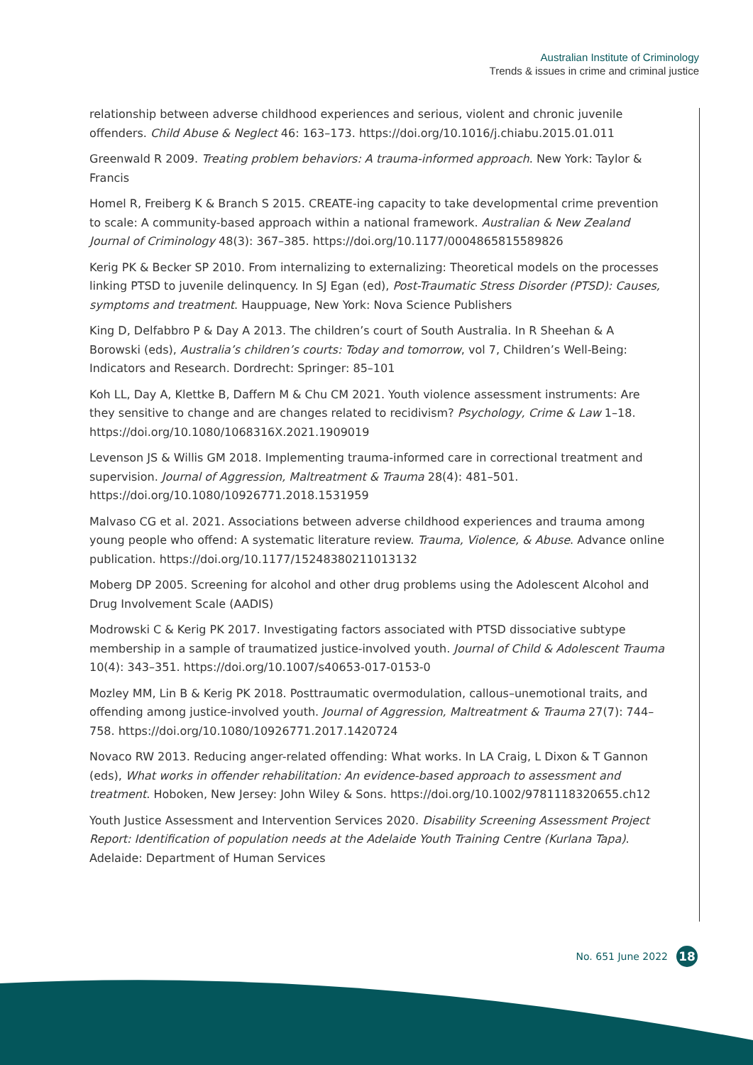Australian Institute of Criminology
Trends & issues in crime and criminal justice
relationship between adverse childhood experiences and serious, violent and chronic juvenile offenders. Child Abuse & Neglect 46: 163–173. https://doi.org/10.1016/j.chiabu.2015.01.011
Greenwald R 2009. Treating problem behaviors: A trauma-informed approach. New York: Taylor & Francis
Homel R, Freiberg K & Branch S 2015. CREATE-ing capacity to take developmental crime prevention to scale: A community-based approach within a national framework. Australian & New Zealand Journal of Criminology 48(3): 367–385. https://doi.org/10.1177/0004865815589826
Kerig PK & Becker SP 2010. From internalizing to externalizing: Theoretical models on the processes linking PTSD to juvenile delinquency. In SJ Egan (ed), Post-Traumatic Stress Disorder (PTSD): Causes, symptoms and treatment. Hauppuage, New York: Nova Science Publishers
King D, Delfabbro P & Day A 2013. The children’s court of South Australia. In R Sheehan & A Borowski (eds), Australia’s children’s courts: Today and tomorrow, vol 7, Children’s Well-Being: Indicators and Research. Dordrecht: Springer: 85–101
Koh LL, Day A, Klettke B, Daffern M & Chu CM 2021. Youth violence assessment instruments: Are they sensitive to change and are changes related to recidivism? Psychology, Crime & Law 1–18. https://doi.org/10.1080/1068316X.2021.1909019
Levenson JS & Willis GM 2018. Implementing trauma-informed care in correctional treatment and supervision. Journal of Aggression, Maltreatment & Trauma 28(4): 481–501. https://doi.org/10.1080/10926771.2018.1531959
Malvaso CG et al. 2021. Associations between adverse childhood experiences and trauma among young people who offend: A systematic literature review. Trauma, Violence, & Abuse. Advance online publication. https://doi.org/10.1177/15248380211013132
Moberg DP 2005. Screening for alcohol and other drug problems using the Adolescent Alcohol and Drug Involvement Scale (AADIS)
Modrowski C & Kerig PK 2017. Investigating factors associated with PTSD dissociative subtype membership in a sample of traumatized justice-involved youth. Journal of Child & Adolescent Trauma 10(4): 343–351. https://doi.org/10.1007/s40653-017-0153-0
Mozley MM, Lin B & Kerig PK 2018. Posttraumatic overmodulation, callous–unemotional traits, and offending among justice-involved youth. Journal of Aggression, Maltreatment & Trauma 27(7): 744–758. https://doi.org/10.1080/10926771.2017.1420724
Novaco RW 2013. Reducing anger-related offending: What works. In LA Craig, L Dixon & T Gannon (eds), What works in offender rehabilitation: An evidence-based approach to assessment and treatment. Hoboken, New Jersey: John Wiley & Sons. https://doi.org/10.1002/9781118320655.ch12
Youth Justice Assessment and Intervention Services 2020. Disability Screening Assessment Project Report: Identification of population needs at the Adelaide Youth Training Centre (Kurlana Tapa). Adelaide: Department of Human Services
No. 651 June 2022 18